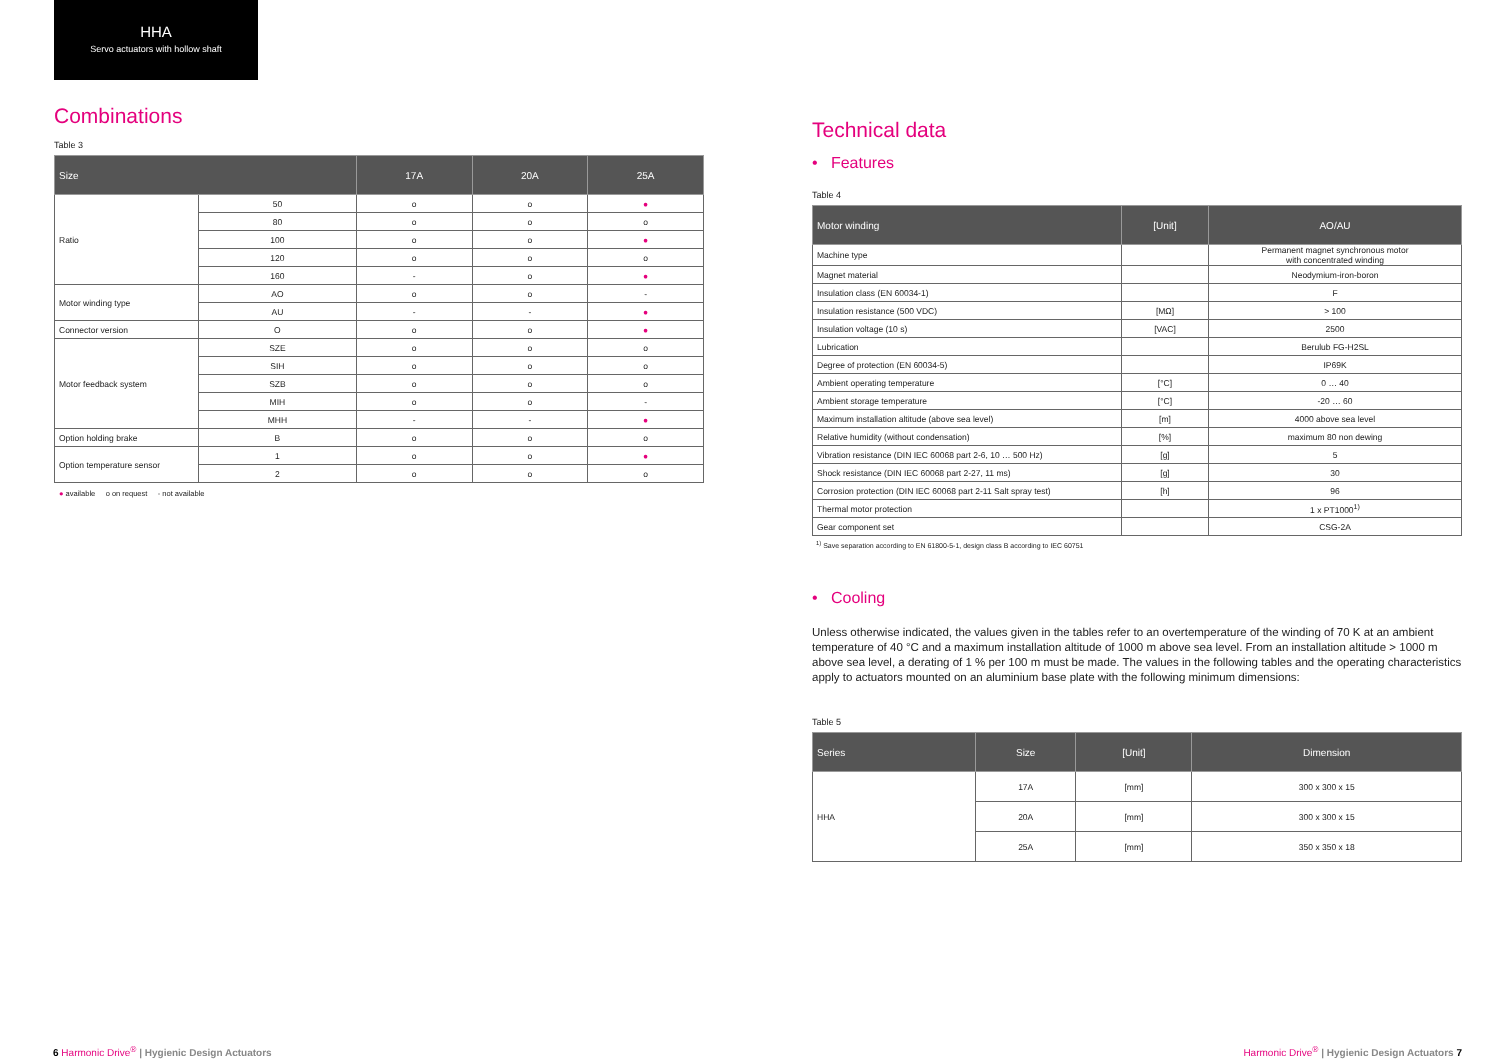HHA
Servo actuators with hollow shaft
Combinations
Table 3
| Size | | 17A | 20A | 25A |
| --- | --- | --- | --- | --- |
| Ratio | 50 | o | o | ● |
| | 80 | o | o | o |
| | 100 | o | o | ● |
| | 120 | o | o | o |
| | 160 | - | o | ● |
| Motor winding type | AO | o | o | - |
| | AU | - | - | ● |
| Connector version | O | o | o | ● |
| Motor feedback system | SZE | o | o | o |
| | SIH | o | o | o |
| | SZB | o | o | o |
| | MIH | o | o | - |
| | MHH | - | - | ● |
| Option holding brake | B | o | o | o |
| Option temperature sensor | 1 | o | o | ● |
| | 2 | o | o | o |
● available o on request - not available
Technical data
• Features
Table 4
| Motor winding | [Unit] | AO/AU |
| --- | --- | --- |
| Machine type | | Permanent magnet synchronous motor with concentrated winding |
| Magnet material | | Neodymium-iron-boron |
| Insulation class (EN 60034-1) | | F |
| Insulation resistance (500 VDC) | [MΩ] | > 100 |
| Insulation voltage (10 s) | [VAC] | 2500 |
| Lubrication | | Berulub FG-H2SL |
| Degree of protection (EN 60034-5) | | IP69K |
| Ambient operating temperature | [°C] | 0 … 40 |
| Ambient storage temperature | [°C] | -20 … 60 |
| Maximum installation altitude (above sea level) | [m] | 4000 above sea level |
| Relative humidity (without condensation) | [%] | maximum 80 non dewing |
| Vibration resistance (DIN IEC 60068 part 2-6, 10 … 500 Hz) | [g] | 5 |
| Shock resistance (DIN IEC 60068 part 2-27, 11 ms) | [g] | 30 |
| Corrosion protection (DIN IEC 60068 part 2-11 Salt spray test) | [h] | 96 |
| Thermal motor protection | | 1 x PT1000<sup>1)</sup> |
| Gear component set | | CSG-2A |
<sup>1)</sup> Save separation according to EN 61800-5-1, design class B according to IEC 60751
• Cooling
Unless otherwise indicated, the values given in the tables refer to an overtemperature of the winding of 70 K at an ambient temperature of 40 °C and a maximum installation altitude of 1000 m above sea level. From an installation altitude > 1000 m above sea level, a derating of 1 % per 100 m must be made. The values in the following tables and the operating characteristics apply to actuators mounted on an aluminium base plate with the following minimum dimensions:
Table 5
| Series | Size | [Unit] | Dimension |
| --- | --- | --- | --- |
| HHA | 17A | [mm] | 300 x 300 x 15 |
| | 20A | [mm] | 300 x 300 x 15 |
| | 25A | [mm] | 350 x 350 x 18 |
6 Harmonic Drive<sup>®</sup> | Hygienic Design Actuators
Harmonic Drive<sup>®</sup> | Hygienic Design Actuators 7